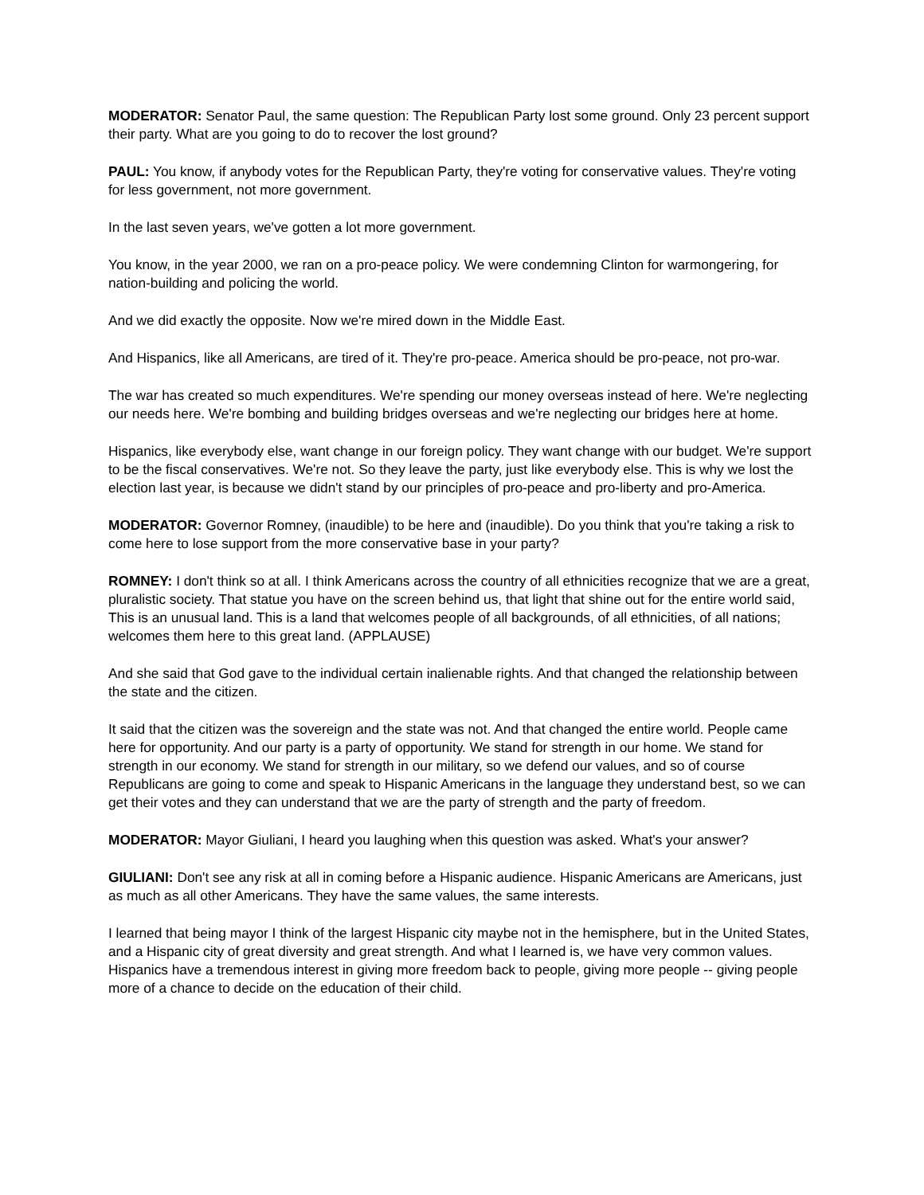MODERATOR: Senator Paul, the same question: The Republican Party lost some ground. Only 23 percent support their party. What are you going to do to recover the lost ground?
PAUL: You know, if anybody votes for the Republican Party, they're voting for conservative values. They're voting for less government, not more government.
In the last seven years, we've gotten a lot more government.
You know, in the year 2000, we ran on a pro-peace policy. We were condemning Clinton for warmongering, for nation-building and policing the world.
And we did exactly the opposite. Now we're mired down in the Middle East.
And Hispanics, like all Americans, are tired of it. They're pro-peace. America should be pro-peace, not pro-war.
The war has created so much expenditures. We're spending our money overseas instead of here. We're neglecting our needs here. We're bombing and building bridges overseas and we're neglecting our bridges here at home.
Hispanics, like everybody else, want change in our foreign policy. They want change with our budget. We're support to be the fiscal conservatives. We're not. So they leave the party, just like everybody else. This is why we lost the election last year, is because we didn't stand by our principles of pro-peace and pro-liberty and pro-America.
MODERATOR: Governor Romney, (inaudible) to be here and (inaudible). Do you think that you're taking a risk to come here to lose support from the more conservative base in your party?
ROMNEY: I don't think so at all. I think Americans across the country of all ethnicities recognize that we are a great, pluralistic society. That statue you have on the screen behind us, that light that shine out for the entire world said, This is an unusual land. This is a land that welcomes people of all backgrounds, of all ethnicities, of all nations; welcomes them here to this great land. (APPLAUSE)
And she said that God gave to the individual certain inalienable rights. And that changed the relationship between the state and the citizen.
It said that the citizen was the sovereign and the state was not. And that changed the entire world. People came here for opportunity. And our party is a party of opportunity. We stand for strength in our home. We stand for strength in our economy. We stand for strength in our military, so we defend our values, and so of course Republicans are going to come and speak to Hispanic Americans in the language they understand best, so we can get their votes and they can understand that we are the party of strength and the party of freedom.
MODERATOR: Mayor Giuliani, I heard you laughing when this question was asked. What's your answer?
GIULIANI: Don't see any risk at all in coming before a Hispanic audience. Hispanic Americans are Americans, just as much as all other Americans. They have the same values, the same interests.
I learned that being mayor I think of the largest Hispanic city maybe not in the hemisphere, but in the United States, and a Hispanic city of great diversity and great strength. And what I learned is, we have very common values. Hispanics have a tremendous interest in giving more freedom back to people, giving more people -- giving people more of a chance to decide on the education of their child.